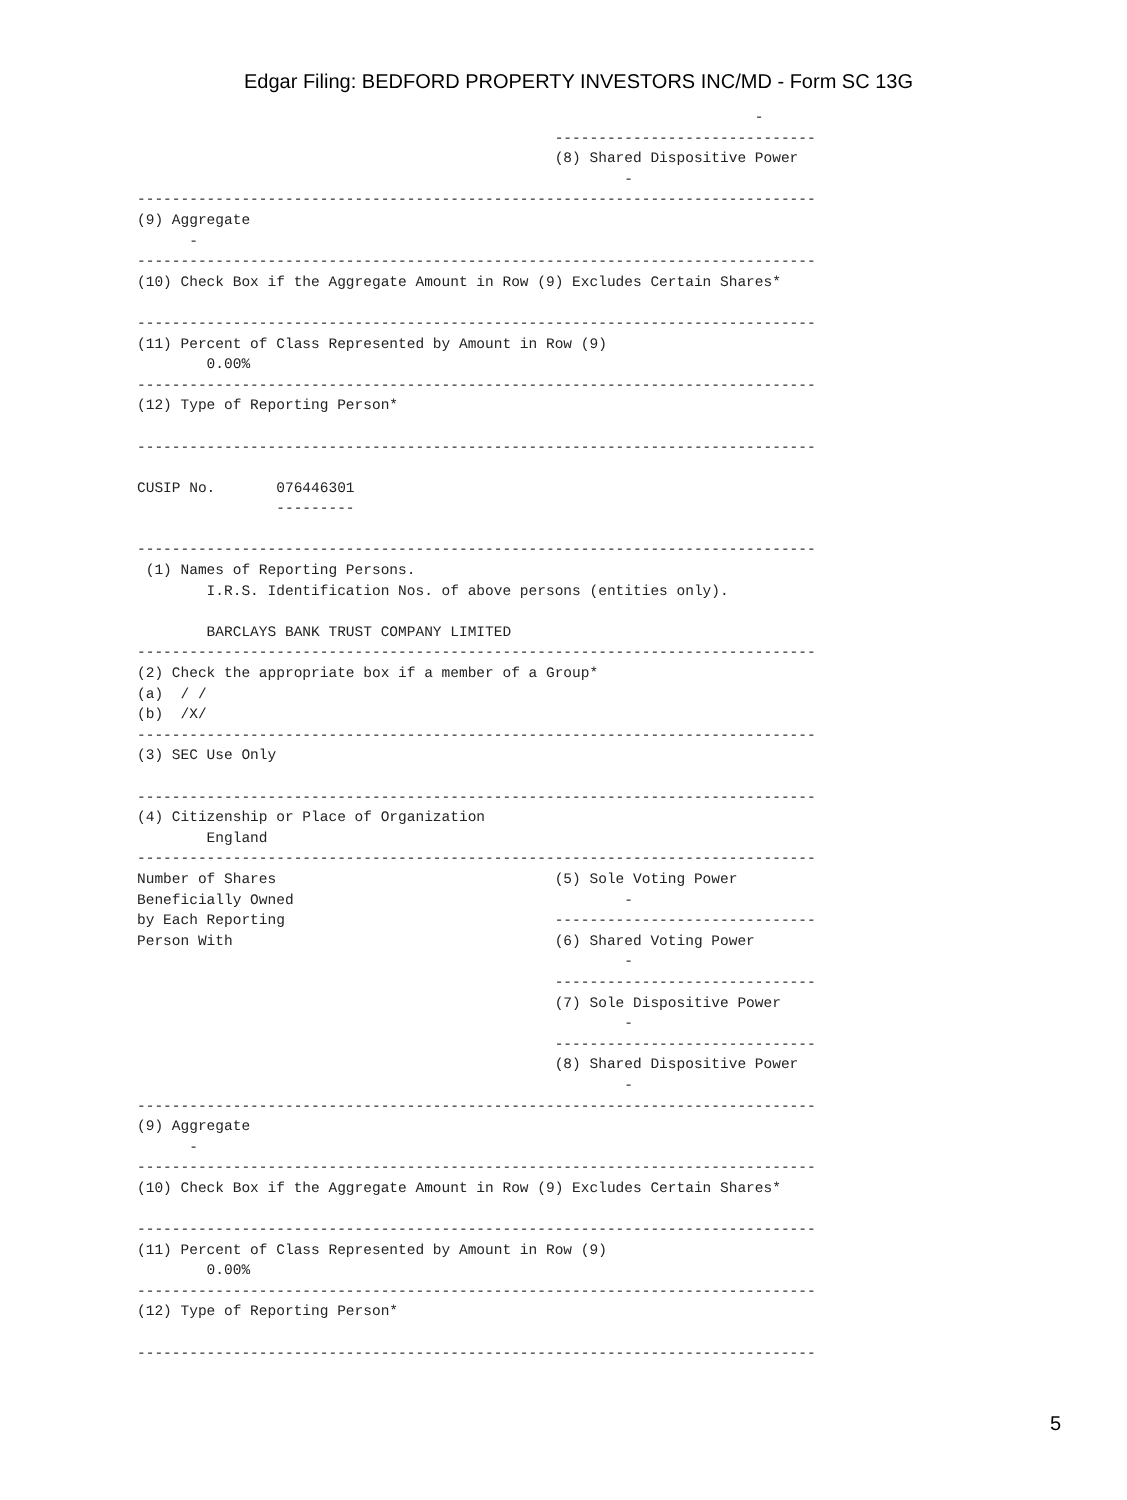Edgar Filing: BEDFORD PROPERTY INVESTORS INC/MD - Form SC 13G
                                                                       -
                                                ------------------------------
                                                (8) Shared Dispositive Power
                                                        -
------------------------------------------------------------------------------
(9) Aggregate
      -
------------------------------------------------------------------------------
(10) Check Box if the Aggregate Amount in Row (9) Excludes Certain Shares*

------------------------------------------------------------------------------
(11) Percent of Class Represented by Amount in Row (9)
        0.00%
------------------------------------------------------------------------------
(12) Type of Reporting Person*

------------------------------------------------------------------------------

CUSIP No.       076446301
                ---------

------------------------------------------------------------------------------
 (1) Names of Reporting Persons.
        I.R.S. Identification Nos. of above persons (entities only).

        BARCLAYS BANK TRUST COMPANY LIMITED
------------------------------------------------------------------------------
(2) Check the appropriate box if a member of a Group*
(a)  / /
(b)  /X/
------------------------------------------------------------------------------
(3) SEC Use Only

------------------------------------------------------------------------------
(4) Citizenship or Place of Organization
        England
------------------------------------------------------------------------------
Number of Shares                                (5) Sole Voting Power
Beneficially Owned                                      -
by Each Reporting                               ------------------------------
Person With                                     (6) Shared Voting Power
                                                        -
                                                ------------------------------
                                                (7) Sole Dispositive Power
                                                        -
                                                ------------------------------
                                                (8) Shared Dispositive Power
                                                        -
------------------------------------------------------------------------------
(9) Aggregate
      -
------------------------------------------------------------------------------
(10) Check Box if the Aggregate Amount in Row (9) Excludes Certain Shares*

------------------------------------------------------------------------------
(11) Percent of Class Represented by Amount in Row (9)
        0.00%
------------------------------------------------------------------------------
(12) Type of Reporting Person*

------------------------------------------------------------------------------
5